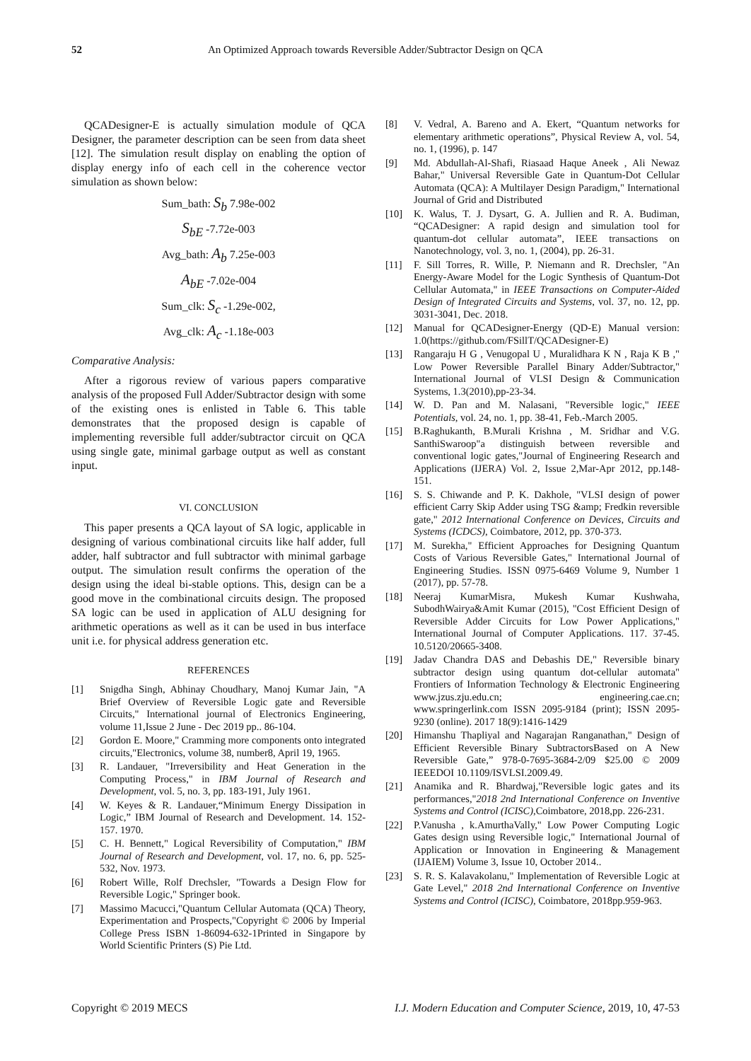52 An Optimized Approach towards Reversible Adder/Subtractor Design on QCA
QCADesigner-E is actually simulation module of QCA Designer, the parameter description can be seen from data sheet [12]. The simulation result display on enabling the option of display energy info of each cell in the coherence vector simulation as shown below:
Sum_bath: S<sub>b</sub> 7.98e-002
S<sub>bE</sub> -7.72e-003
Avg_bath: A<sub>b</sub> 7.25e-003
A<sub>bE</sub> -7.02e-004
Sum_clk: S<sub>c</sub> -1.29e-002,
Avg_clk: A<sub>c</sub> -1.18e-003
Comparative Analysis:
After a rigorous review of various papers comparative analysis of the proposed Full Adder/Subtractor design with some of the existing ones is enlisted in Table 6. This table demonstrates that the proposed design is capable of implementing reversible full adder/subtractor circuit on QCA using single gate, minimal garbage output as well as constant input.
VI. CONCLUSION
This paper presents a QCA layout of SA logic, applicable in designing of various combinational circuits like half adder, full adder, half subtractor and full subtractor with minimal garbage output. The simulation result confirms the operation of the design using the ideal bi-stable options. This, design can be a good move in the combinational circuits design. The proposed SA logic can be used in application of ALU designing for arithmetic operations as well as it can be used in bus interface unit i.e. for physical address generation etc.
REFERENCES
[1] Snigdha Singh, Abhinay Choudhary, Manoj Kumar Jain, "A Brief Overview of Reversible Logic gate and Reversible Circuits," International journal of Electronics Engineering, volume 11,Issue 2 June - Dec 2019 pp.. 86-104.
[2] Gordon E. Moore," Cramming more components onto integrated circuits,"Electronics, volume 38, number8, April 19, 1965.
[3] R. Landauer, "Irreversibility and Heat Generation in the Computing Process," in IBM Journal of Research and Development, vol. 5, no. 3, pp. 183-191, July 1961.
[4] W. Keyes & R. Landauer,“Minimum Energy Dissipation in Logic,” IBM Journal of Research and Development. 14. 152-157. 1970.
[5] C. H. Bennett," Logical Reversibility of Computation," IBM Journal of Research and Development, vol. 17, no. 6, pp. 525-532, Nov. 1973.
[6] Robert Wille, Rolf Drechsler, "Towards a Design Flow for Reversible Logic," Springer book.
[7] Massimo Macucci,"Quantum Cellular Automata (QCA) Theory, Experimentation and Prospects,"Copyright © 2006 by Imperial College Press ISBN 1-86094-632-1Printed in Singapore by World Scientific Printers (S) Pie Ltd.
[8] V. Vedral, A. Bareno and A. Ekert, “Quantum networks for elementary arithmetic operations”, Physical Review A, vol. 54, no. 1, (1996), p. 147
[9] Md. Abdullah-Al-Shafi, Riasaad Haque Aneek , Ali Newaz Bahar," Universal Reversible Gate in Quantum-Dot Cellular Automata (QCA): A Multilayer Design Paradigm," International Journal of Grid and Distributed
[10] K. Walus, T. J. Dysart, G. A. Jullien and R. A. Budiman, “QCADesigner: A rapid design and simulation tool for quantum-dot cellular automata”, IEEE transactions on Nanotechnology, vol. 3, no. 1, (2004), pp. 26-31.
[11] F. Sill Torres, R. Wille, P. Niemann and R. Drechsler, "An Energy-Aware Model for the Logic Synthesis of Quantum-Dot Cellular Automata," in IEEE Transactions on Computer-Aided Design of Integrated Circuits and Systems, vol. 37, no. 12, pp. 3031-3041, Dec. 2018.
[12] Manual for QCADesigner-Energy (QD-E) Manual version: 1.0(https://github.com/FSillT/QCADesigner-E)
[13] Rangaraju H G , Venugopal U , Muralidhara K N , Raja K B ," Low Power Reversible Parallel Binary Adder/Subtractor," International Journal of VLSI Design & Communication Systems, 1.3(2010),pp-23-34.
[14] W. D. Pan and M. Nalasani, "Reversible logic," IEEE Potentials, vol. 24, no. 1, pp. 38-41, Feb.-March 2005.
[15] B.Raghukanth, B.Murali Krishna , M. Sridhar and V.G. SanthiSwaroop"a distinguish between reversible and conventional logic gates,"Journal of Engineering Research and Applications (IJERA) Vol. 2, Issue 2,Mar-Apr 2012, pp.148-151.
[16] S. S. Chiwande and P. K. Dakhole, "VLSI design of power efficient Carry Skip Adder using TSG &amp; Fredkin reversible gate," 2012 International Conference on Devices, Circuits and Systems (ICDCS), Coimbatore, 2012, pp. 370-373.
[17] M. Surekha," Efficient Approaches for Designing Quantum Costs of Various Reversible Gates," International Journal of Engineering Studies. ISSN 0975-6469 Volume 9, Number 1 (2017), pp. 57-78.
[18] Neeraj KumarMisra, Mukesh Kumar Kushwaha, SubodhWairya&Amit Kumar (2015), "Cost Efficient Design of Reversible Adder Circuits for Low Power Applications," International Journal of Computer Applications. 117. 37-45. 10.5120/20665-3408.
[19] Jadav Chandra DAS and Debashis DE," Reversible binary subtractor design using quantum dot-cellular automata" Frontiers of Information Technology & Electronic Engineering www.jzus.zju.edu.cn; engineering.cae.cn; www.springerlink.com ISSN 2095-9184 (print); ISSN 2095-9230 (online). 2017 18(9):1416-1429
[20] Himanshu Thapliyal and Nagarajan Ranganathan," Design of Efficient Reversible Binary SubtractorsBased on A New Reversible Gate,” 978-0-7695-3684-2/09 $25.00 © 2009 IEEEDOI 10.1109/ISVLSI.2009.49.
[21] Anamika and R. Bhardwaj,"Reversible logic gates and its performances,"2018 2nd International Conference on Inventive Systems and Control (ICISC),Coimbatore, 2018,pp. 226-231.
[22] P.Vanusha , k.AmurthaVally," Low Power Computing Logic Gates design using Reversible logic," International Journal of Application or Innovation in Engineering & Management (IJAIEM) Volume 3, Issue 10, October 2014..
[23] S. R. S. Kalavakolanu," Implementation of Reversible Logic at Gate Level," 2018 2nd International Conference on Inventive Systems and Control (ICISC), Coimbatore, 2018pp.959-963.
Copyright © 2019 MECS I.J. Modern Education and Computer Science, 2019, 10, 47-53